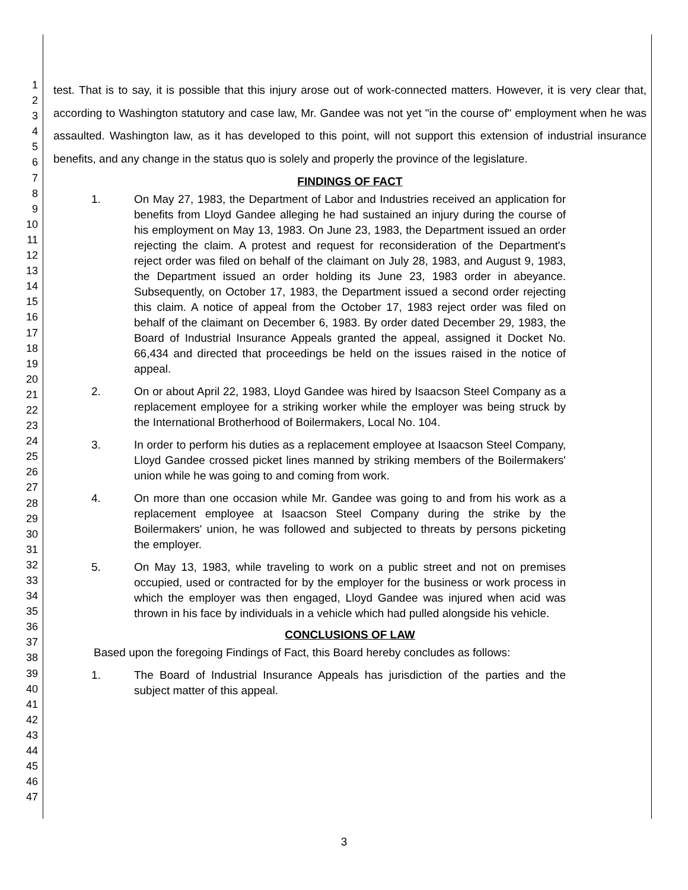1
2
3
4
5
6
7
8
9
10
11
12
13
14
15
16
17
18
19
20
21
22
23
24
25
26
27
28
29
30
31
32
33
34
35
36
37
38
39
40
41
42
43
44
45
46
47
test. That is to say, it is possible that this injury arose out of work-connected matters. However, it is very clear that, according to Washington statutory and case law, Mr. Gandee was not yet "in the course of" employment when he was assaulted. Washington law, as it has developed to this point, will not support this extension of industrial insurance benefits, and any change in the status quo is solely and properly the province of the legislature.
FINDINGS OF FACT
1. On May 27, 1983, the Department of Labor and Industries received an application for benefits from Lloyd Gandee alleging he had sustained an injury during the course of his employment on May 13, 1983. On June 23, 1983, the Department issued an order rejecting the claim. A protest and request for reconsideration of the Department's reject order was filed on behalf of the claimant on July 28, 1983, and August 9, 1983, the Department issued an order holding its June 23, 1983 order in abeyance. Subsequently, on October 17, 1983, the Department issued a second order rejecting this claim. A notice of appeal from the October 17, 1983 reject order was filed on behalf of the claimant on December 6, 1983. By order dated December 29, 1983, the Board of Industrial Insurance Appeals granted the appeal, assigned it Docket No. 66,434 and directed that proceedings be held on the issues raised in the notice of appeal.
2. On or about April 22, 1983, Lloyd Gandee was hired by Isaacson Steel Company as a replacement employee for a striking worker while the employer was being struck by the International Brotherhood of Boilermakers, Local No. 104.
3. In order to perform his duties as a replacement employee at Isaacson Steel Company, Lloyd Gandee crossed picket lines manned by striking members of the Boilermakers' union while he was going to and coming from work.
4. On more than one occasion while Mr. Gandee was going to and from his work as a replacement employee at Isaacson Steel Company during the strike by the Boilermakers' union, he was followed and subjected to threats by persons picketing the employer.
5. On May 13, 1983, while traveling to work on a public street and not on premises occupied, used or contracted for by the employer for the business or work process in which the employer was then engaged, Lloyd Gandee was injured when acid was thrown in his face by individuals in a vehicle which had pulled alongside his vehicle.
CONCLUSIONS OF LAW
Based upon the foregoing Findings of Fact, this Board hereby concludes as follows:
1. The Board of Industrial Insurance Appeals has jurisdiction of the parties and the subject matter of this appeal.
3